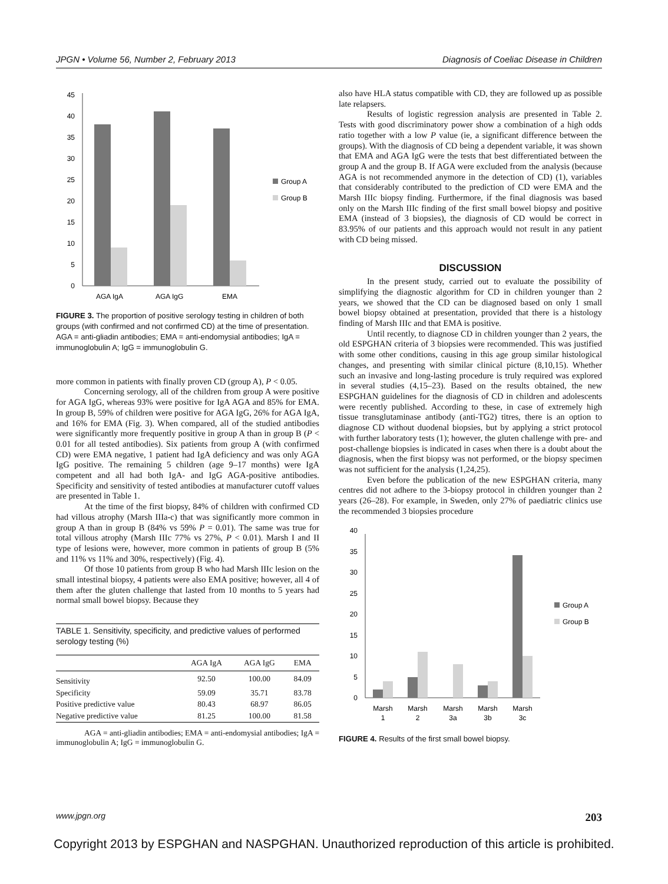JPGN • Volume 56, Number 2, February 2013 Diagnosis of Coeliac Disease in Children
0
5
10
15
20
25
30
35
40
45
AGA IgA
AGA IgG
EMA
Group A
Group B
FIGURE 3. The proportion of positive serology testing in children of both groups (with confirmed and not confirmed CD) at the time of presentation. AGA = anti-gliadin antibodies; EMA = anti-endomysial antibodies; IgA = immunoglobulin A; IgG = immunoglobulin G.
more common in patients with finally proven CD (group A), P < 0.05.
Concerning serology, all of the children from group A were positive for AGA IgG, whereas 93% were positive for IgA AGA and 85% for EMA. In group B, 59% of children were positive for AGA IgG, 26% for AGA IgA, and 16% for EMA (Fig. 3). When compared, all of the studied antibodies were significantly more frequently positive in group A than in group B (P < 0.01 for all tested antibodies). Six patients from group A (with confirmed CD) were EMA negative, 1 patient had IgA deficiency and was only AGA IgG positive. The remaining 5 children (age 9–17 months) were IgA competent and all had both IgA- and IgG AGA-positive antibodies. Specificity and sensitivity of tested antibodies at manufacturer cutoff values are presented in Table 1.
At the time of the first biopsy, 84% of children with confirmed CD had villous atrophy (Marsh IIIa-c) that was significantly more common in group A than in group B (84% vs 59% P = 0.01). The same was true for total villous atrophy (Marsh IIIc 77% vs 27%, P < 0.01). Marsh I and II type of lesions were, however, more common in patients of group B (5% and 11% vs 11% and 30%, respectively) (Fig. 4).
Of those 10 patients from group B who had Marsh IIIc lesion on the small intestinal biopsy, 4 patients were also EMA positive; however, all 4 of them after the gluten challenge that lasted from 10 months to 5 years had normal small bowel biopsy. Because they
TABLE 1. Sensitivity, specificity, and predictive values of performed serology testing (%)
| | AGA IgA | AGA IgG | EMA |
| --- | --- | --- | --- |
| Sensitivity | 92.50 | 100.00 | 84.09 |
| Specificity | 59.09 | 35.71 | 83.78 |
| Positive predictive value | 80.43 | 68.97 | 86.05 |
| Negative predictive value | 81.25 | 100.00 | 81.58 |
AGA = anti-gliadin antibodies; EMA = anti-endomysial antibodies; IgA = immunoglobulin A; IgG = immunoglobulin G.
also have HLA status compatible with CD, they are followed up as possible late relapsers.
Results of logistic regression analysis are presented in Table 2. Tests with good discriminatory power show a combination of a high odds ratio together with a low P value (ie, a significant difference between the groups). With the diagnosis of CD being a dependent variable, it was shown that EMA and AGA IgG were the tests that best differentiated between the group A and the group B. If AGA were excluded from the analysis (because AGA is not recommended anymore in the detection of CD) (1), variables that considerably contributed to the prediction of CD were EMA and the Marsh IIIc biopsy finding. Furthermore, if the final diagnosis was based only on the Marsh IIIc finding of the first small bowel biopsy and positive EMA (instead of 3 biopsies), the diagnosis of CD would be correct in 83.95% of our patients and this approach would not result in any patient with CD being missed.
DISCUSSION
In the present study, carried out to evaluate the possibility of simplifying the diagnostic algorithm for CD in children younger than 2 years, we showed that the CD can be diagnosed based on only 1 small bowel biopsy obtained at presentation, provided that there is a histology finding of Marsh IIIc and that EMA is positive.
Until recently, to diagnose CD in children younger than 2 years, the old ESPGHAN criteria of 3 biopsies were recommended. This was justified with some other conditions, causing in this age group similar histological changes, and presenting with similar clinical picture (8,10,15). Whether such an invasive and long-lasting procedure is truly required was explored in several studies (4,15–23). Based on the results obtained, the new ESPGHAN guidelines for the diagnosis of CD in children and adolescents were recently published. According to these, in case of extremely high tissue transglutaminase antibody (anti-TG2) titres, there is an option to diagnose CD without duodenal biopsies, but by applying a strict protocol with further laboratory tests (1); however, the gluten challenge with pre- and post-challenge biopsies is indicated in cases when there is a doubt about the diagnosis, when the first biopsy was not performed, or the biopsy specimen was not sufficient for the analysis (1,24,25).
Even before the publication of the new ESPGHAN criteria, many centres did not adhere to the 3-biopsy protocol in children younger than 2 years (26–28). For example, in Sweden, only 27% of paediatric clinics use the recommended 3 biopsies procedure
0
5
10
15
20
25
30
35
40
Marsh
1
Marsh
2
Marsh
3a
Marsh
3b
Marsh
3c
Group A
Group B
FIGURE 4. Results of the first small bowel biopsy.
www.jpgn.org 203
Copyright 2013 by ESPGHAN and NASPGHAN. Unauthorized reproduction of this article is prohibited.